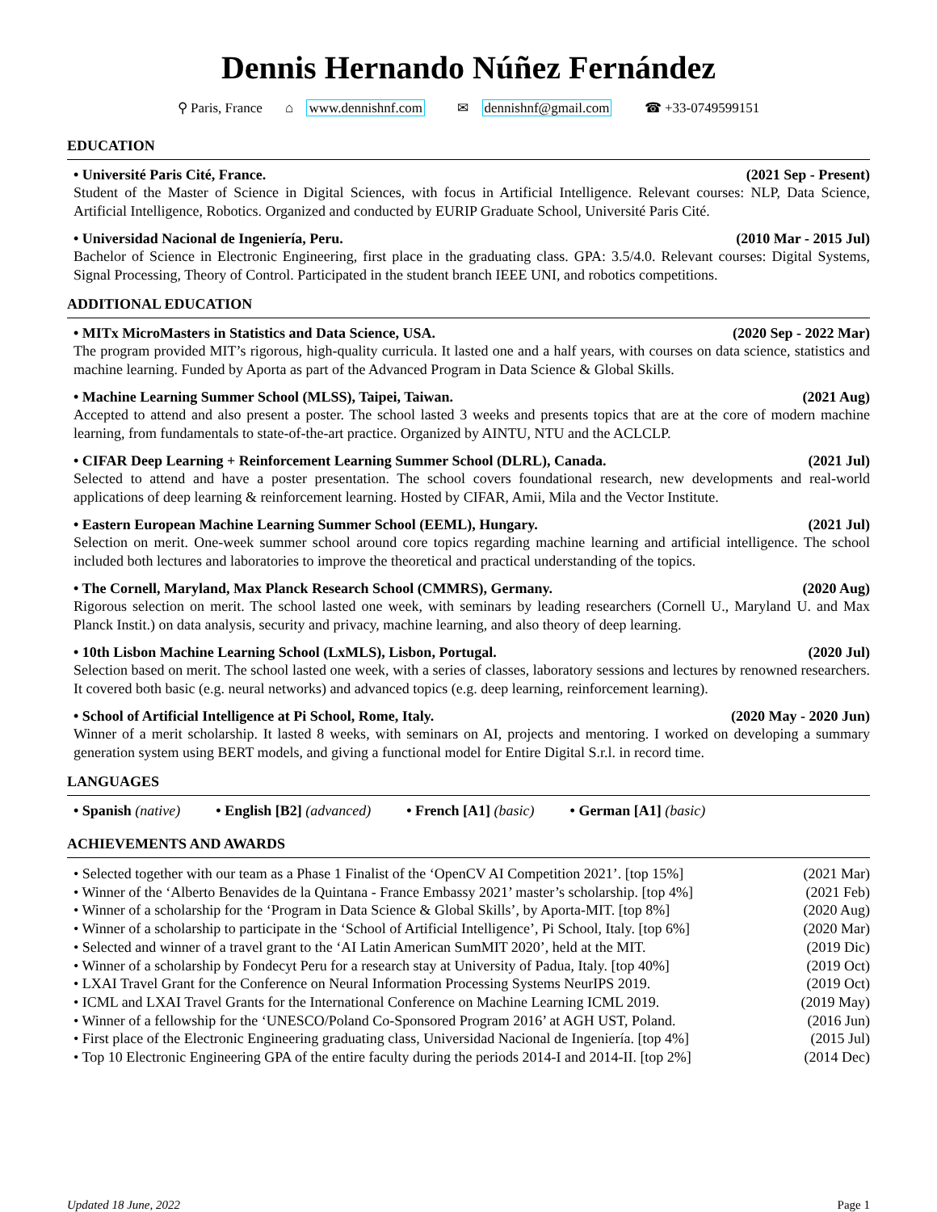Dennis Hernando Núñez Fernández
⚲ Paris, France ⌂ www.dennishnf.com ✉ dennishnf@gmail.com ☎ +33-0749599151
EDUCATION
• Université Paris Cité, France. (2021 Sep - Present)
Student of the Master of Science in Digital Sciences, with focus in Artificial Intelligence. Relevant courses: NLP, Data Science, Artificial Intelligence, Robotics. Organized and conducted by EURIP Graduate School, Université Paris Cité.
• Universidad Nacional de Ingeniería, Peru. (2010 Mar - 2015 Jul)
Bachelor of Science in Electronic Engineering, first place in the graduating class. GPA: 3.5/4.0. Relevant courses: Digital Systems, Signal Processing, Theory of Control. Participated in the student branch IEEE UNI, and robotics competitions.
ADDITIONAL EDUCATION
• MITx MicroMasters in Statistics and Data Science, USA. (2020 Sep - 2022 Mar)
The program provided MIT’s rigorous, high-quality curricula. It lasted one and a half years, with courses on data science, statistics and machine learning. Funded by Aporta as part of the Advanced Program in Data Science & Global Skills.
• Machine Learning Summer School (MLSS), Taipei, Taiwan. (2021 Aug)
Accepted to attend and also present a poster. The school lasted 3 weeks and presents topics that are at the core of modern machine learning, from fundamentals to state-of-the-art practice. Organized by AINTU, NTU and the ACLCLP.
• CIFAR Deep Learning + Reinforcement Learning Summer School (DLRL), Canada. (2021 Jul)
Selected to attend and have a poster presentation. The school covers foundational research, new developments and real-world applications of deep learning & reinforcement learning. Hosted by CIFAR, Amii, Mila and the Vector Institute.
• Eastern European Machine Learning Summer School (EEML), Hungary. (2021 Jul)
Selection on merit. One-week summer school around core topics regarding machine learning and artificial intelligence. The school included both lectures and laboratories to improve the theoretical and practical understanding of the topics.
• The Cornell, Maryland, Max Planck Research School (CMMRS), Germany. (2020 Aug)
Rigorous selection on merit. The school lasted one week, with seminars by leading researchers (Cornell U., Maryland U. and Max Planck Instit.) on data analysis, security and privacy, machine learning, and also theory of deep learning.
• 10th Lisbon Machine Learning School (LxMLS), Lisbon, Portugal. (2020 Jul)
Selection based on merit. The school lasted one week, with a series of classes, laboratory sessions and lectures by renowned researchers. It covered both basic (e.g. neural networks) and advanced topics (e.g. deep learning, reinforcement learning).
• School of Artificial Intelligence at Pi School, Rome, Italy. (2020 May - 2020 Jun)
Winner of a merit scholarship. It lasted 8 weeks, with seminars on AI, projects and mentoring. I worked on developing a summary generation system using BERT models, and giving a functional model for Entire Digital S.r.l. in record time.
LANGUAGES
• Spanish (native) • English [B2] (advanced) • French [A1] (basic) • German [A1] (basic)
ACHIEVEMENTS AND AWARDS
• Selected together with our team as a Phase 1 Finalist of the ‘OpenCV AI Competition 2021’. [top 15%] (2021 Mar)
• Winner of the ‘Alberto Benavides de la Quintana - France Embassy 2021’ master’s scholarship. [top 4%] (2021 Feb)
• Winner of a scholarship for the ‘Program in Data Science & Global Skills’, by Aporta-MIT. [top 8%] (2020 Aug)
• Winner of a scholarship to participate in the ‘School of Artificial Intelligence’, Pi School, Italy. [top 6%] (2020 Mar)
• Selected and winner of a travel grant to the ‘AI Latin American SumMIT 2020’, held at the MIT. (2019 Dic)
• Winner of a scholarship by Fondecyt Peru for a research stay at University of Padua, Italy. [top 40%] (2019 Oct)
• LXAI Travel Grant for the Conference on Neural Information Processing Systems NeurIPS 2019. (2019 Oct)
• ICML and LXAI Travel Grants for the International Conference on Machine Learning ICML 2019. (2019 May)
• Winner of a fellowship for the ‘UNESCO/Poland Co-Sponsored Program 2016’ at AGH UST, Poland. (2016 Jun)
• First place of the Electronic Engineering graduating class, Universidad Nacional de Ingeniería. [top 4%] (2015 Jul)
• Top 10 Electronic Engineering GPA of the entire faculty during the periods 2014-I and 2014-II. [top 2%] (2014 Dec)
Updated 18 June, 2022 Page 1